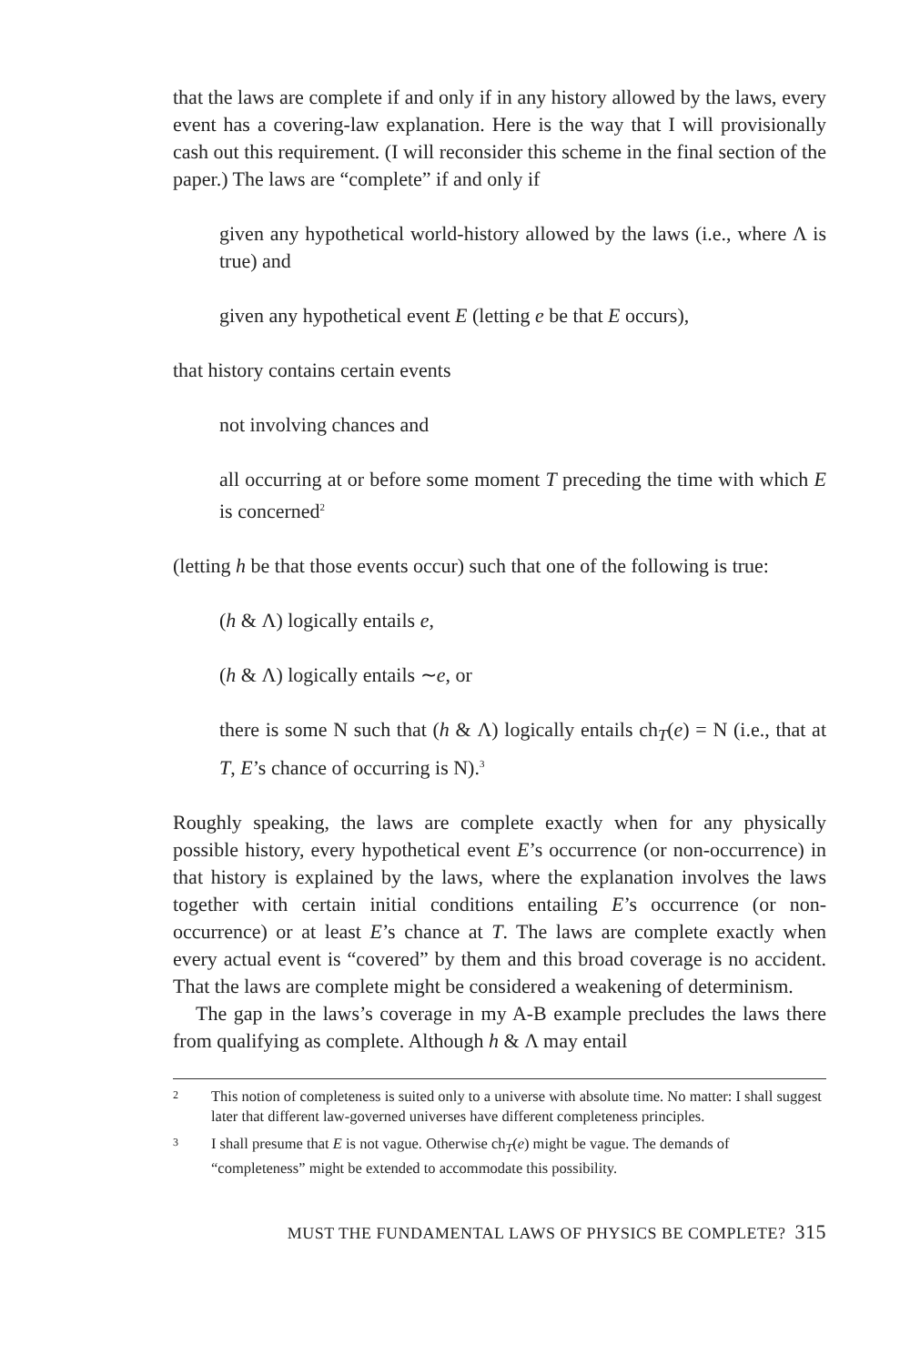that the laws are complete if and only if in any history allowed by the laws, every event has a covering-law explanation. Here is the way that I will provisionally cash out this requirement. (I will reconsider this scheme in the final section of the paper.) The laws are “complete” if and only if
given any hypothetical world-history allowed by the laws (i.e., where Λ is true) and
given any hypothetical event E (letting e be that E occurs),
that history contains certain events
not involving chances and
all occurring at or before some moment T preceding the time with which E is concerned<sup>2</sup>
(letting h be that those events occur) such that one of the following is true:
(h & Λ) logically entails e,
(h & Λ) logically entails ∼e, or
there is some N such that (h & Λ) logically entails ch<sub>T</sub>(e) = N (i.e., that at T, E’s chance of occurring is N).<sup>3</sup>
Roughly speaking, the laws are complete exactly when for any physically possible history, every hypothetical event E’s occurrence (or non-occurrence) in that history is explained by the laws, where the explanation involves the laws together with certain initial conditions entailing E’s occurrence (or non-occurrence) or at least E’s chance at T. The laws are complete exactly when every actual event is “covered” by them and this broad coverage is no accident. That the laws are complete might be considered a weakening of determinism.
The gap in the laws’s coverage in my A-B example precludes the laws there from qualifying as complete. Although h & Λ may entail
2 This notion of completeness is suited only to a universe with absolute time. No matter: I shall suggest later that different law-governed universes have different completeness principles.
3 I shall presume that E is not vague. Otherwise ch<sub>T</sub>(e) might be vague. The demands of “completeness” might be extended to accommodate this possibility.
MUST THE FUNDAMENTAL LAWS OF PHYSICS BE COMPLETE? 315